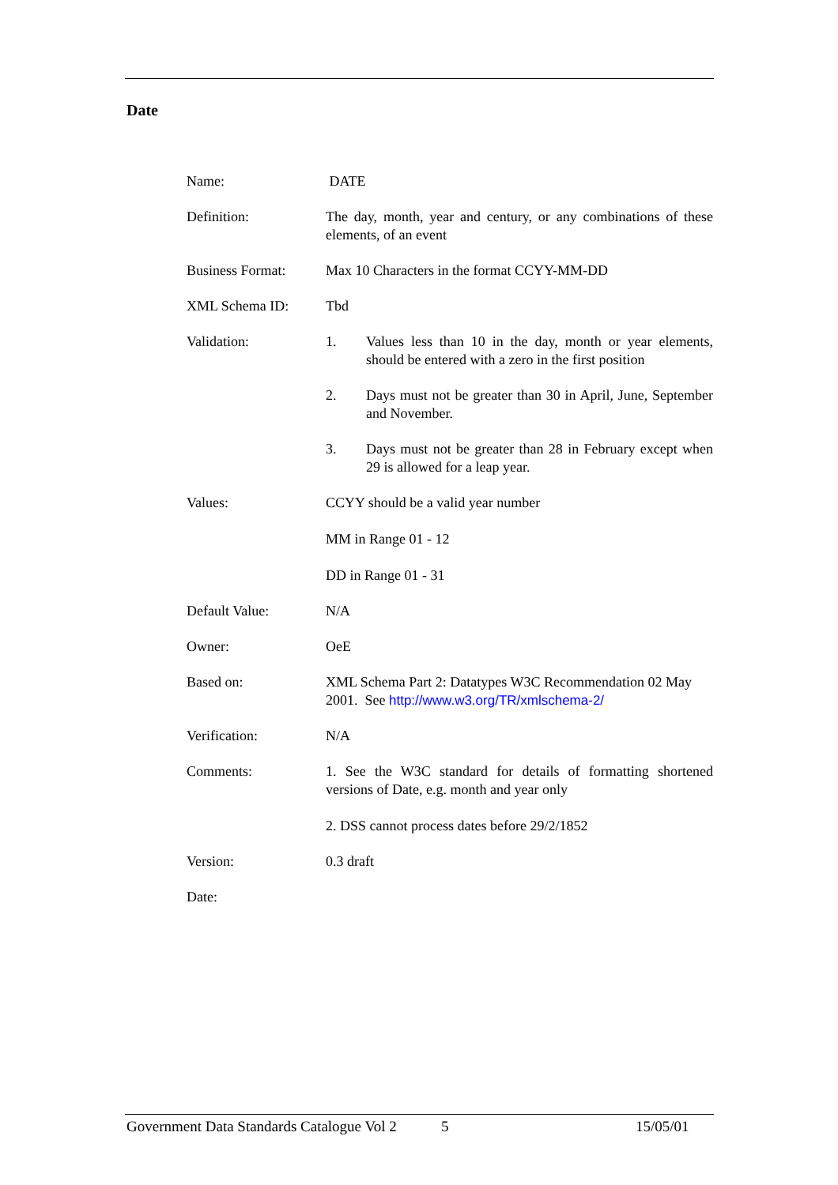Date
| Name: | DATE |
| Definition: | The day, month, year and century, or any combinations of these elements, of an event |
| Business Format: | Max 10 Characters in the format CCYY-MM-DD |
| XML Schema ID: | Tbd |
| Validation: | 1. Values less than 10 in the day, month or year elements, should be entered with a zero in the first position 2. Days must not be greater than 30 in April, June, September and November. 3. Days must not be greater than 28 in February except when 29 is allowed for a leap year. |
| Values: | CCYY should be a valid year number MM in Range 01 - 12 DD in Range 01 - 31 |
| Default Value: | N/A |
| Owner: | OeE |
| Based on: | XML Schema Part 2: Datatypes W3C Recommendation 02 May 2001. See http://www.w3.org/TR/xmlschema-2/ |
| Verification: | N/A |
| Comments: | 1. See the W3C standard for details of formatting shortened versions of Date, e.g. month and year only 2. DSS cannot process dates before 29/2/1852 |
| Version: | 0.3 draft |
| Date: | |
Government Data Standards Catalogue Vol 2 5 15/05/01